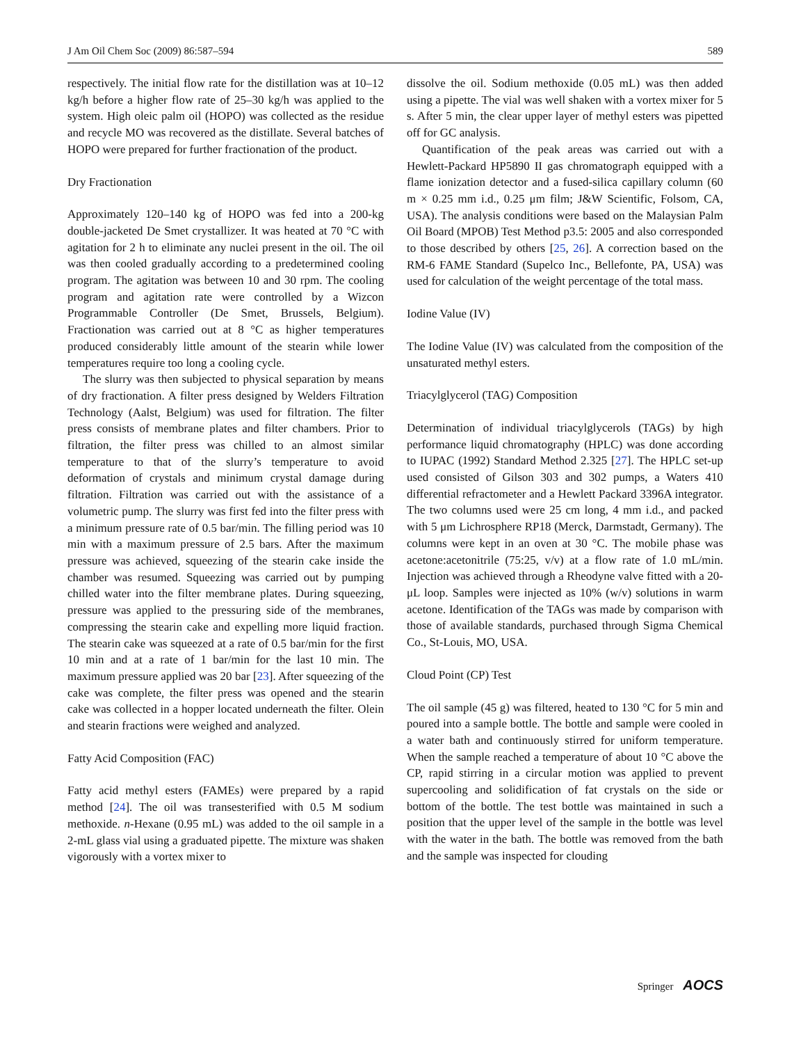J Am Oil Chem Soc (2009) 86:587–594 589
respectively. The initial flow rate for the distillation was at 10–12 kg/h before a higher flow rate of 25–30 kg/h was applied to the system. High oleic palm oil (HOPO) was collected as the residue and recycle MO was recovered as the distillate. Several batches of HOPO were prepared for further fractionation of the product.
Dry Fractionation
Approximately 120–140 kg of HOPO was fed into a 200-kg double-jacketed De Smet crystallizer. It was heated at 70 °C with agitation for 2 h to eliminate any nuclei present in the oil. The oil was then cooled gradually according to a predetermined cooling program. The agitation was between 10 and 30 rpm. The cooling program and agitation rate were controlled by a Wizcon Programmable Controller (De Smet, Brussels, Belgium). Fractionation was carried out at 8 °C as higher temperatures produced considerably little amount of the stearin while lower temperatures require too long a cooling cycle.
The slurry was then subjected to physical separation by means of dry fractionation. A filter press designed by Welders Filtration Technology (Aalst, Belgium) was used for filtration. The filter press consists of membrane plates and filter chambers. Prior to filtration, the filter press was chilled to an almost similar temperature to that of the slurry’s temperature to avoid deformation of crystals and minimum crystal damage during filtration. Filtration was carried out with the assistance of a volumetric pump. The slurry was first fed into the filter press with a minimum pressure rate of 0.5 bar/min. The filling period was 10 min with a maximum pressure of 2.5 bars. After the maximum pressure was achieved, squeezing of the stearin cake inside the chamber was resumed. Squeezing was carried out by pumping chilled water into the filter membrane plates. During squeezing, pressure was applied to the pressuring side of the membranes, compressing the stearin cake and expelling more liquid fraction. The stearin cake was squeezed at a rate of 0.5 bar/min for the first 10 min and at a rate of 1 bar/min for the last 10 min. The maximum pressure applied was 20 bar [23]. After squeezing of the cake was complete, the filter press was opened and the stearin cake was collected in a hopper located underneath the filter. Olein and stearin fractions were weighed and analyzed.
Fatty Acid Composition (FAC)
Fatty acid methyl esters (FAMEs) were prepared by a rapid method [24]. The oil was transesterified with 0.5 M sodium methoxide. n-Hexane (0.95 mL) was added to the oil sample in a 2-mL glass vial using a graduated pipette. The mixture was shaken vigorously with a vortex mixer to
dissolve the oil. Sodium methoxide (0.05 mL) was then added using a pipette. The vial was well shaken with a vortex mixer for 5 s. After 5 min, the clear upper layer of methyl esters was pipetted off for GC analysis.
Quantification of the peak areas was carried out with a Hewlett-Packard HP5890 II gas chromatograph equipped with a flame ionization detector and a fused-silica capillary column (60 m × 0.25 mm i.d., 0.25 μm film; J&W Scientific, Folsom, CA, USA). The analysis conditions were based on the Malaysian Palm Oil Board (MPOB) Test Method p3.5: 2005 and also corresponded to those described by others [25, 26]. A correction based on the RM-6 FAME Standard (Supelco Inc., Bellefonte, PA, USA) was used for calculation of the weight percentage of the total mass.
Iodine Value (IV)
The Iodine Value (IV) was calculated from the composition of the unsaturated methyl esters.
Triacylglycerol (TAG) Composition
Determination of individual triacylglycerols (TAGs) by high performance liquid chromatography (HPLC) was done according to IUPAC (1992) Standard Method 2.325 [27]. The HPLC set-up used consisted of Gilson 303 and 302 pumps, a Waters 410 differential refractometer and a Hewlett Packard 3396A integrator. The two columns used were 25 cm long, 4 mm i.d., and packed with 5 μm Lichrosphere RP18 (Merck, Darmstadt, Germany). The columns were kept in an oven at 30 °C. The mobile phase was acetone:acetonitrile (75:25, v/v) at a flow rate of 1.0 mL/min. Injection was achieved through a Rheodyne valve fitted with a 20-μL loop. Samples were injected as 10% (w/v) solutions in warm acetone. Identification of the TAGs was made by comparison with those of available standards, purchased through Sigma Chemical Co., St-Louis, MO, USA.
Cloud Point (CP) Test
The oil sample (45 g) was filtered, heated to 130 °C for 5 min and poured into a sample bottle. The bottle and sample were cooled in a water bath and continuously stirred for uniform temperature. When the sample reached a temperature of about 10 °C above the CP, rapid stirring in a circular motion was applied to prevent supercooling and solidification of fat crystals on the side or bottom of the bottle. The test bottle was maintained in such a position that the upper level of the sample in the bottle was level with the water in the bath. The bottle was removed from the bath and the sample was inspected for clouding
Springer AOCS